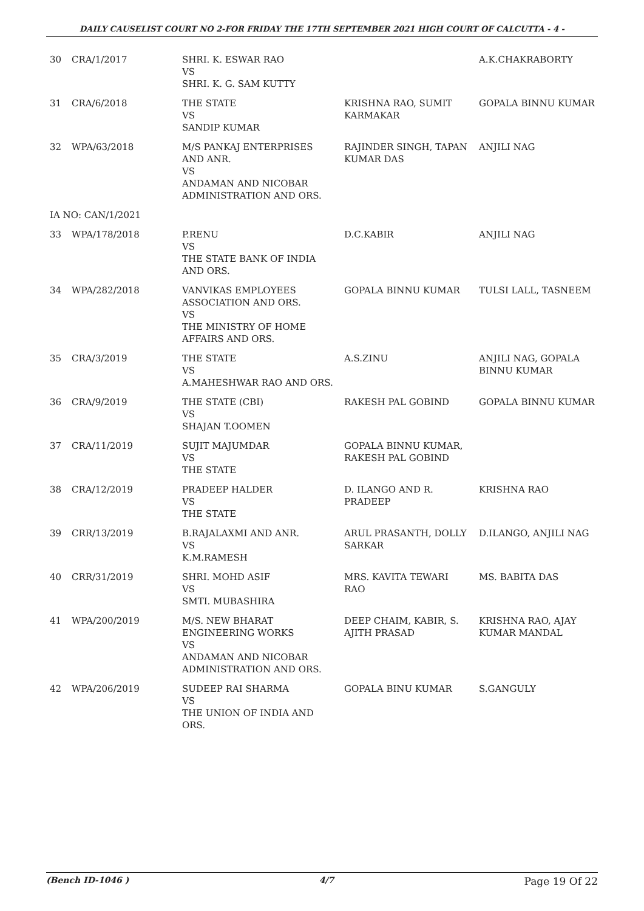DAILY CAUSELIST COURT NO 2-FOR FRIDAY THE 17TH SEPTEMBER 2021 HIGH COURT OF CALCUTTA - 4 -
| 30 | CRA/1/2017 | SHRI. K. ESWAR RAO VS SHRI. K. G. SAM KUTTY | | A.K.CHAKRABORTY |
| 31 | CRA/6/2018 | THE STATE VS SANDIP KUMAR | KRISHNA RAO, SUMIT KARMAKAR | GOPALA BINNU KUMAR |
| 32 | WPA/63/2018 | M/S PANKAJ ENTERPRISES AND ANR. VS ANDAMAN AND NICOBAR ADMINISTRATION AND ORS. | RAJINDER SINGH, TAPAN KUMAR DAS | ANJILI NAG |
| IA NO: CAN/1/2021 | | | | |
| 33 | WPA/178/2018 | P.RENU VS THE STATE BANK OF INDIA AND ORS. | D.C.KABIR | ANJILI NAG |
| 34 | WPA/282/2018 | VANVIKAS EMPLOYEES ASSOCIATION AND ORS. VS THE MINISTRY OF HOME AFFAIRS AND ORS. | GOPALA BINNU KUMAR | TULSI LALL, TASNEEM |
| 35 | CRA/3/2019 | THE STATE VS A.MAHESHWAR RAO AND ORS. | A.S.ZINU | ANJILI NAG, GOPALA BINNU KUMAR |
| 36 | CRA/9/2019 | THE STATE (CBI) VS SHAJAN T.OOMEN | RAKESH PAL GOBIND | GOPALA BINNU KUMAR |
| 37 | CRA/11/2019 | SUJIT MAJUMDAR VS THE STATE | GOPALA BINNU KUMAR, RAKESH PAL GOBIND | |
| 38 | CRA/12/2019 | PRADEEP HALDER VS THE STATE | D. ILANGO AND R. PRADEEP | KRISHNA RAO |
| 39 | CRR/13/2019 | B.RAJALAXMI AND ANR. VS K.M.RAMESH | ARUL PRASANTH, DOLLY SARKAR | D.ILANGO, ANJILI NAG |
| 40 | CRR/31/2019 | SHRI. MOHD ASIF VS SMTI. MUBASHIRA | MRS. KAVITA TEWARI RAO | MS. BABITA DAS |
| 41 | WPA/200/2019 | M/S. NEW BHARAT ENGINEERING WORKS VS ANDAMAN AND NICOBAR ADMINISTRATION AND ORS. | DEEP CHAIM, KABIR, S. AJITH PRASAD | KRISHNA RAO, AJAY KUMAR MANDAL |
| 42 | WPA/206/2019 | SUDEEP RAI SHARMA VS THE UNION OF INDIA AND ORS. | GOPALA BINU KUMAR | S.GANGULY |
(Bench ID-1046 ) 4/7 Page 19 Of 22